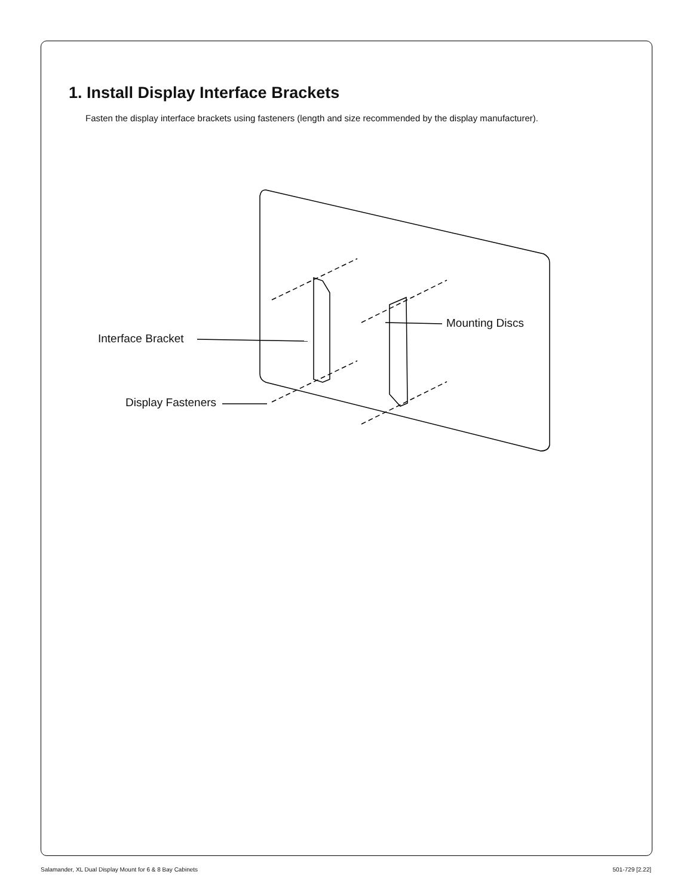1. Install Display Interface Brackets
Fasten the display interface brackets using fasteners (length and size recommended by the display manufacturer).
Interface Bracket
Display Fasteners
Mounting Discs
Salamander, XL Dual Display Mount for 6 & 8 Bay Cabinets 501-729 [2.22]